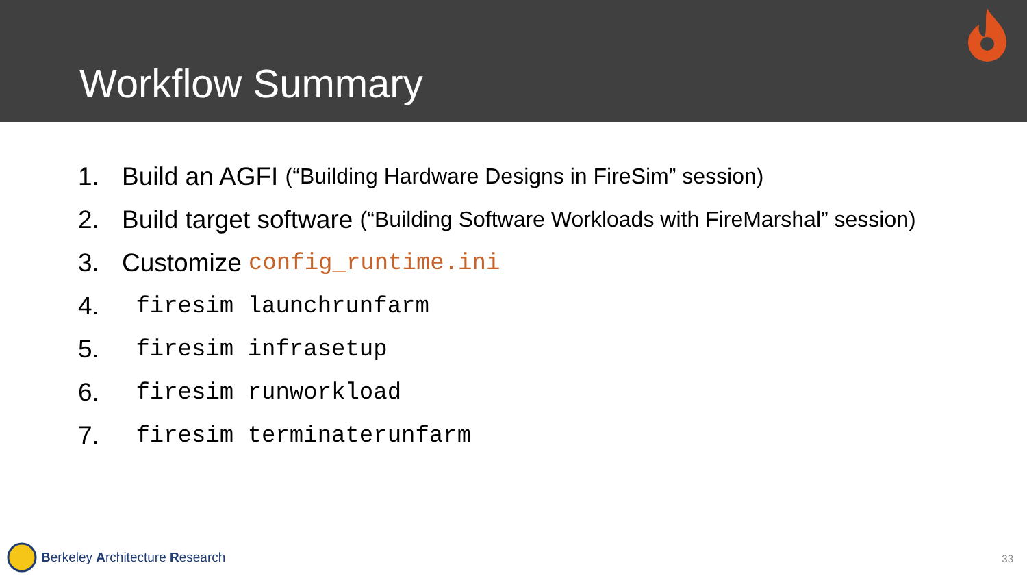Workflow Summary
1. Build an AGFI (“Building Hardware Designs in FireSim” session)
2. Build target software (“Building Software Workloads with FireMarshal” session)
3. Customize config_runtime.ini
4. firesim launchrunfarm
5. firesim infrasetup
6. firesim runworkload
7. firesim terminaterunfarm
Berkeley Architecture Research 33